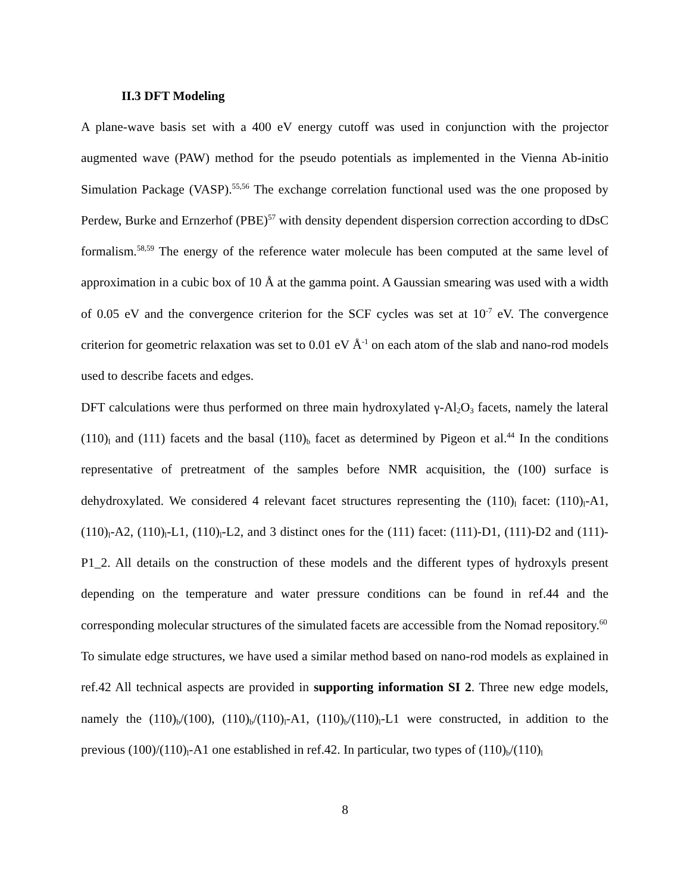II.3 DFT Modeling
A plane-wave basis set with a 400 eV energy cutoff was used in conjunction with the projector augmented wave (PAW) method for the pseudo potentials as implemented in the Vienna Ab-initio Simulation Package (VASP).<sup>55,56</sup> The exchange correlation functional used was the one proposed by Perdew, Burke and Ernzerhof (PBE)<sup>57</sup> with density dependent dispersion correction according to dDsC formalism.<sup>58,59</sup> The energy of the reference water molecule has been computed at the same level of approximation in a cubic box of 10 Å at the gamma point. A Gaussian smearing was used with a width of 0.05 eV and the convergence criterion for the SCF cycles was set at 10<sup>-7</sup> eV. The convergence criterion for geometric relaxation was set to 0.01 eV Å<sup>-1</sup> on each atom of the slab and nano-rod models used to describe facets and edges.
DFT calculations were thus performed on three main hydroxylated γ-Al<sub>2</sub>O<sub>3</sub> facets, namely the lateral (110)<sub>l</sub> and (111) facets and the basal (110)<sub>b</sub> facet as determined by Pigeon et al.<sup>44</sup> In the conditions representative of pretreatment of the samples before NMR acquisition, the (100) surface is dehydroxylated. We considered 4 relevant facet structures representing the (110)<sub>l</sub> facet: (110)<sub>l</sub>-A1, (110)<sub>l</sub>-A2, (110)<sub>l</sub>-L1, (110)<sub>l</sub>-L2, and 3 distinct ones for the (111) facet: (111)-D1, (111)-D2 and (111)-P1_2. All details on the construction of these models and the different types of hydroxyls present depending on the temperature and water pressure conditions can be found in ref.44 and the corresponding molecular structures of the simulated facets are accessible from the Nomad repository.<sup>60</sup>
To simulate edge structures, we have used a similar method based on nano-rod models as explained in ref.42 All technical aspects are provided in supporting information SI 2. Three new edge models, namely the (110)<sub>b</sub>/(100), (110)<sub>b</sub>/(110)<sub>l</sub>-A1, (110)<sub>b</sub>/(110)<sub>l</sub>-L1 were constructed, in addition to the previous (100)/(110)<sub>l</sub>-A1 one established in ref.42. In particular, two types of (110)<sub>b</sub>/(110)<sub>l</sub>
8